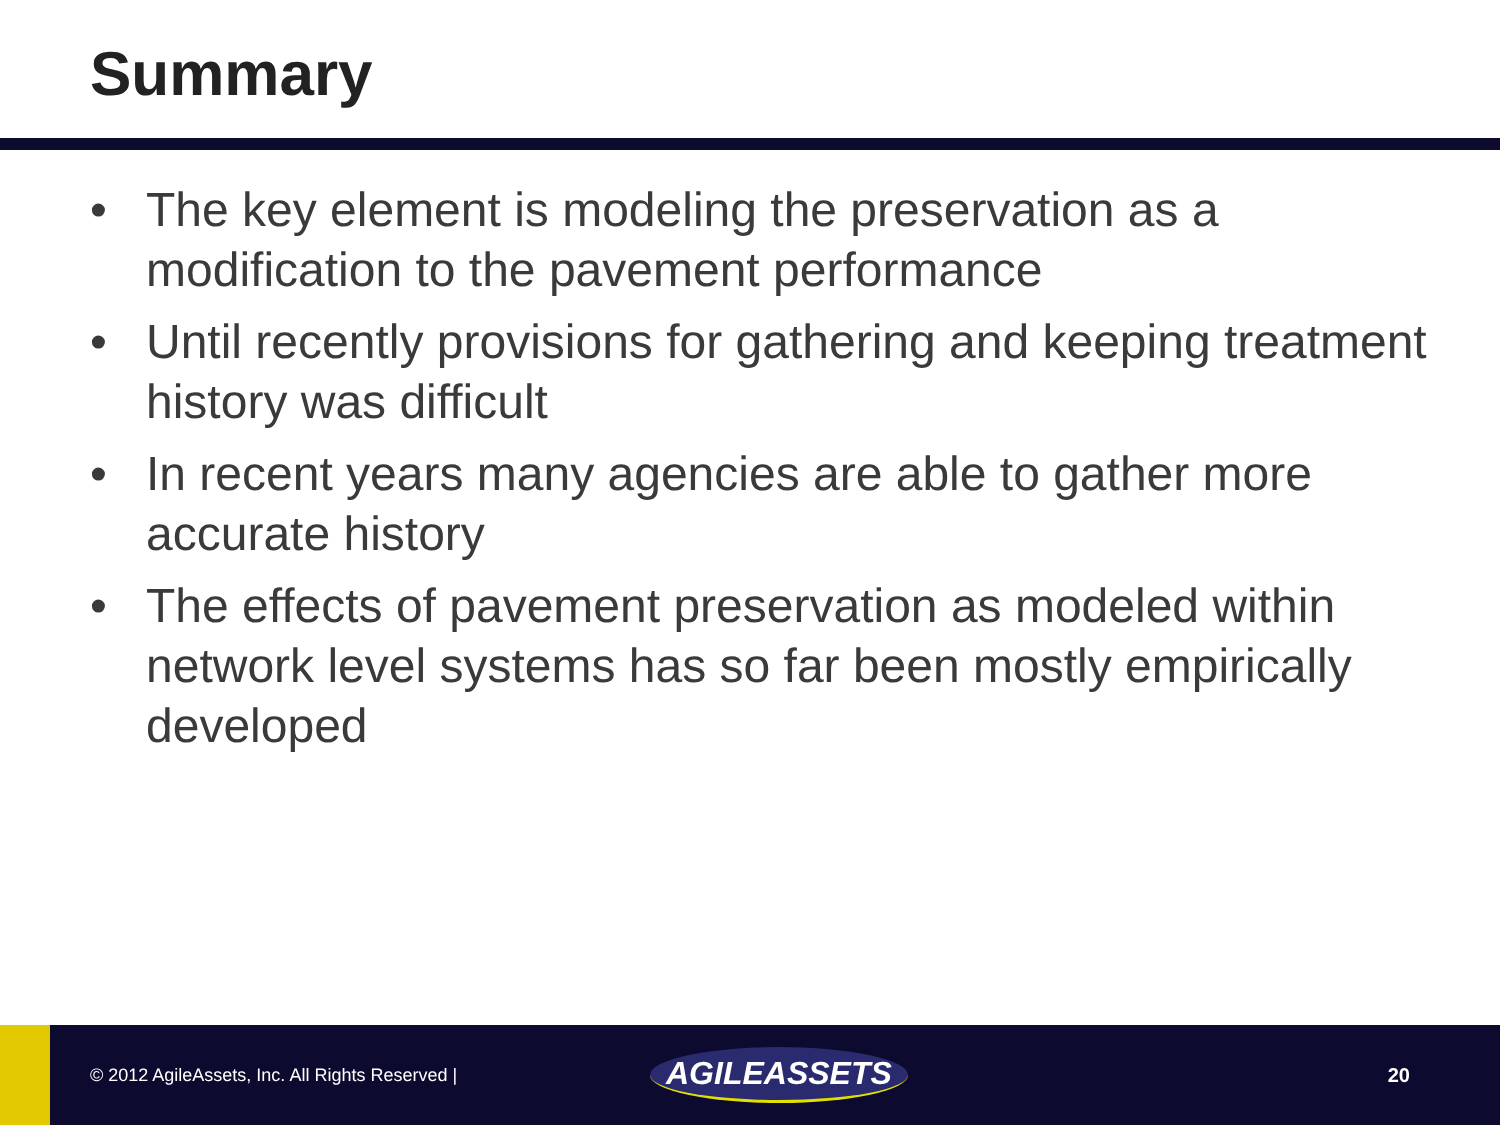Summary
• The key element is modeling the preservation as a modification to the pavement performance
• Until recently provisions for gathering and keeping treatment history was difficult
• In recent years many agencies are able to gather more accurate history
• The effects of pavement preservation as modeled within network level systems has so far been mostly empirically developed
© 2012 AgileAssets, Inc. All Rights Reserved |
AGILEASSETS
20